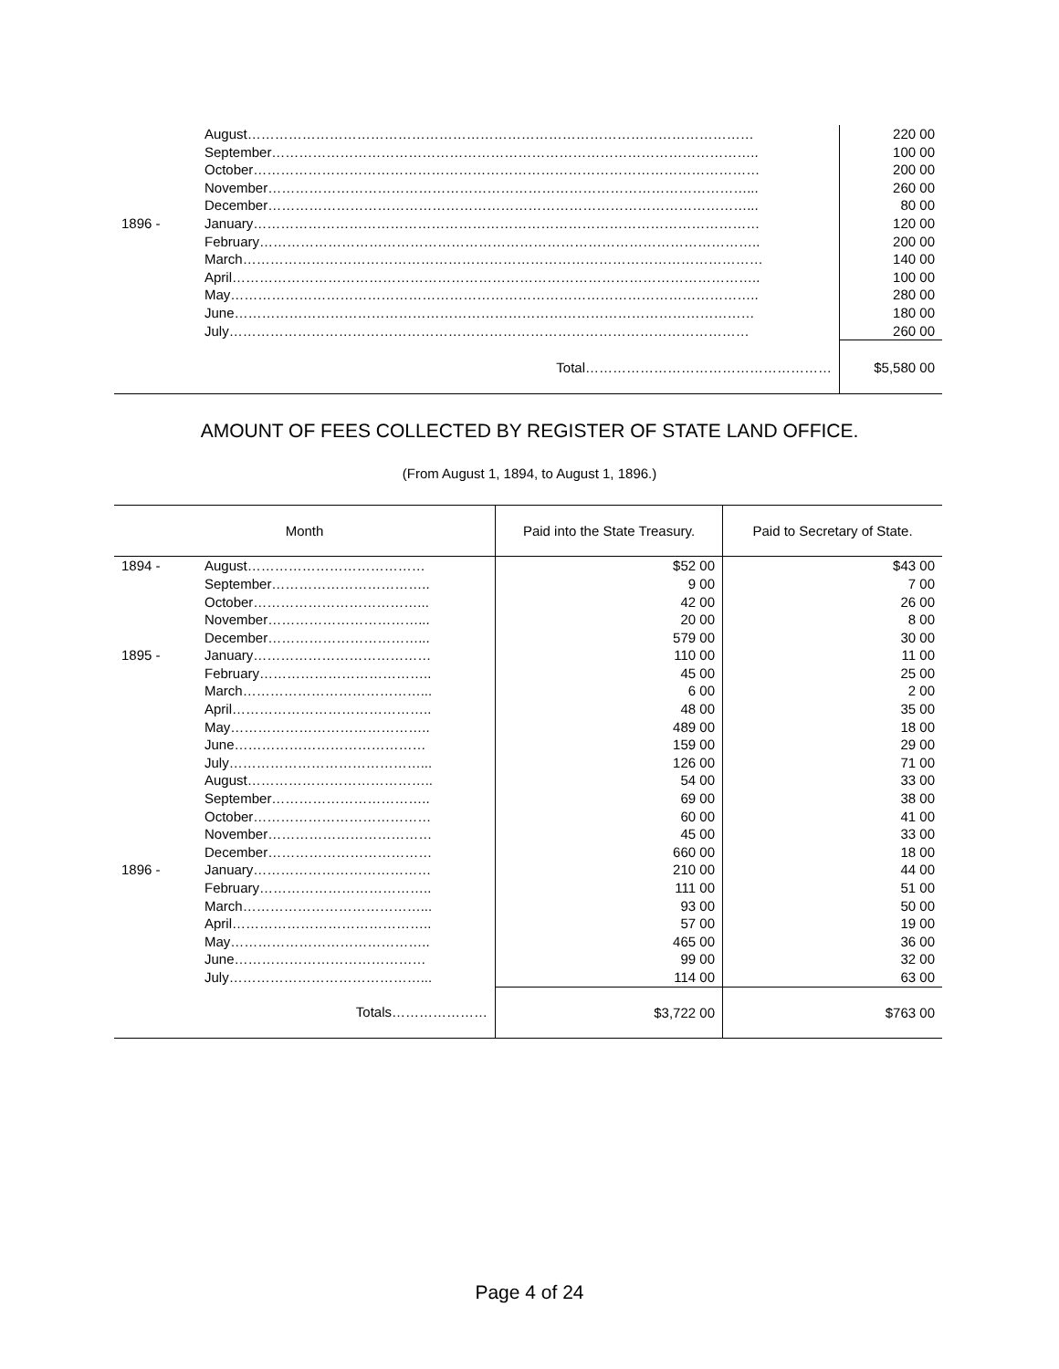| | August………………………………………………………………………………………………… | 220 00 |
| | September…………………………………………………………………………………………….. | 100 00 |
| | October………………………………………………………………………………………………… | 200 00 |
| | November……………………………………………………………………………………………... | 260 00 |
| | December……………………………………………………………………………………………... | 80 00 |
| 1896 - | January………………………………………………………………………………………………… | 120 00 |
| | February……………………………………………………………………………………………….. | 200 00 |
| | March…………………………………………………………………………………………………… | 140 00 |
| | April…………………………………………………………………………………………………….. | 100 00 |
| | May…………………………………………………………………………………………………….. | 280 00 |
| | June…………………………………………………………………………………………………… | 180 00 |
| | July…………………………………………………………………………………………………… | 260 00 |
| | Total……………………………………………… | $5,580 00 |
AMOUNT OF FEES COLLECTED BY REGISTER OF STATE LAND OFFICE.
(From August 1, 1894, to August 1, 1896.)
| Month | | Paid into the State Treasury. | Paid to Secretary of State. |
| --- | --- | --- | --- |
| 1894 - | August………………………………… | $52 00 | $43 00 |
| | September…………………………….. | 9 00 | 7 00 |
| | October………………………………... | 42 00 | 26 00 |
| | November……………………………... | 20 00 | 8 00 |
| | December……………………………... | 579 00 | 30 00 |
| 1895 - | January………………………………… | 110 00 | 11 00 |
| | February……………………………….. | 45 00 | 25 00 |
| | March…………………………………... | 6 00 | 2 00 |
| | April…………………………………….. | 48 00 | 35 00 |
| | May…………………………………….. | 489 00 | 18 00 |
| | June…………………………………… | 159 00 | 29 00 |
| | July……………………………………... | 126 00 | 71 00 |
| | August………………………………….. | 54 00 | 33 00 |
| | September…………………………….. | 69 00 | 38 00 |
| | October………………………………… | 60 00 | 41 00 |
| | November……………………………… | 45 00 | 33 00 |
| | December……………………………… | 660 00 | 18 00 |
| 1896 - | January………………………………… | 210 00 | 44 00 |
| | February……………………………….. | 111 00 | 51 00 |
| | March…………………………………... | 93 00 | 50 00 |
| | April…………………………………….. | 57 00 | 19 00 |
| | May…………………………………….. | 465 00 | 36 00 |
| | June…………………………………… | 99 00 | 32 00 |
| | July……………………………………... | 114 00 | 63 00 |
| | Totals………………… | $3,722 00 | $763 00 |
Page 4 of 24